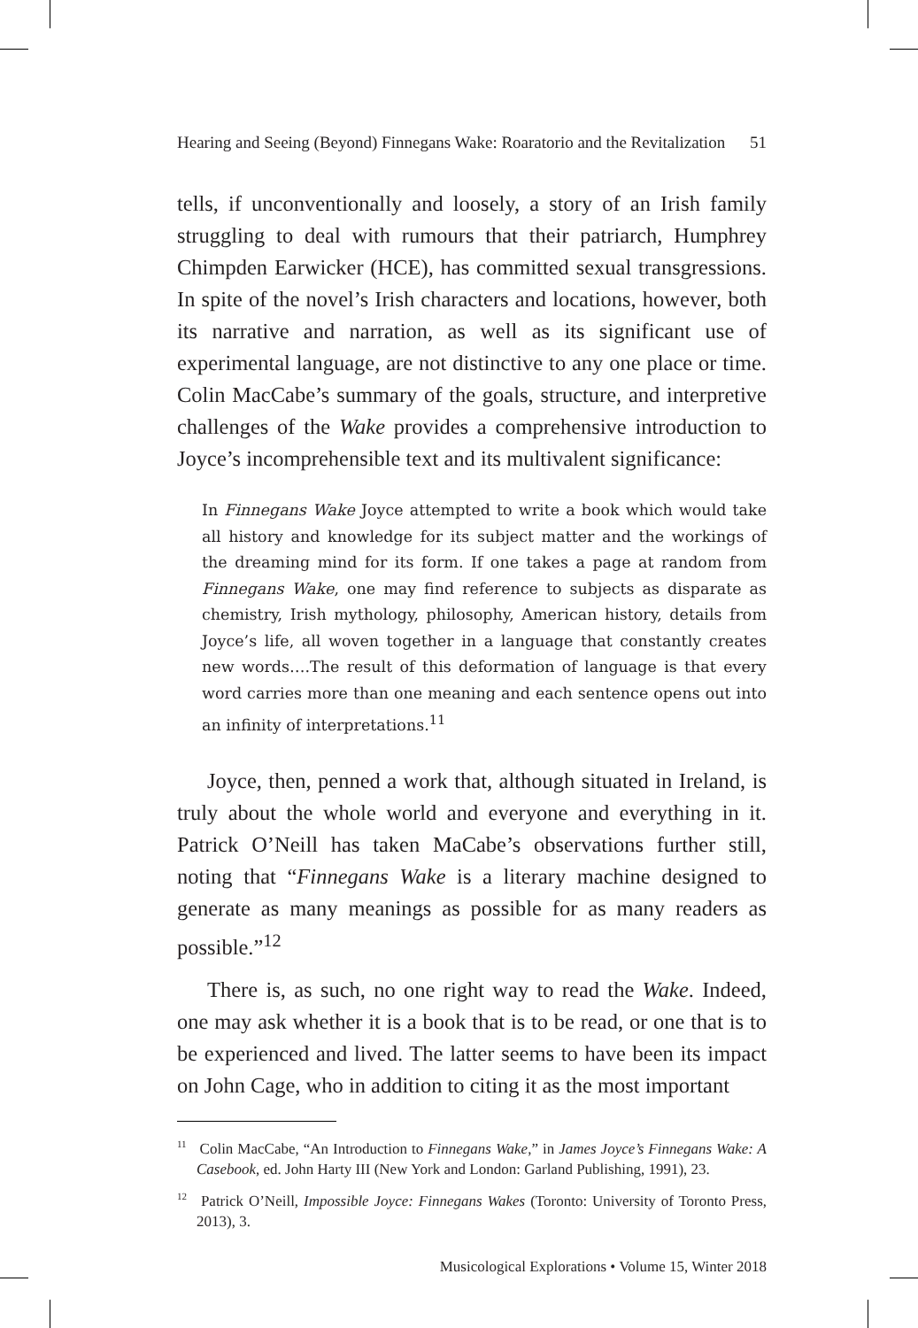Hearing and Seeing (Beyond) Finnegans Wake: Roaratorio and the Revitalization 51
tells, if unconventionally and loosely, a story of an Irish family struggling to deal with rumours that their patriarch, Humphrey Chimpden Earwicker (HCE), has committed sexual transgressions. In spite of the novel’s Irish characters and locations, however, both its narrative and narration, as well as its significant use of experimental language, are not distinctive to any one place or time. Colin MacCabe’s summary of the goals, structure, and interpretive challenges of the Wake provides a comprehensive introduction to Joyce’s incomprehensible text and its multivalent significance:
In Finnegans Wake Joyce attempted to write a book which would take all history and knowledge for its subject matter and the workings of the dreaming mind for its form. If one takes a page at random from Finnegans Wake, one may find reference to subjects as disparate as chemistry, Irish mythology, philosophy, American history, details from Joyce’s life, all woven together in a language that constantly creates new words….The result of this deformation of language is that every word carries more than one meaning and each sentence opens out into an infinity of interpretations.<sup>11</sup>
Joyce, then, penned a work that, although situated in Ireland, is truly about the whole world and everyone and everything in it. Patrick O’Neill has taken MaCabe’s observations further still, noting that “Finnegans Wake is a literary machine designed to generate as many meanings as possible for as many readers as possible.”<sup>12</sup>
There is, as such, no one right way to read the Wake. Indeed, one may ask whether it is a book that is to be read, or one that is to be experienced and lived. The latter seems to have been its impact on John Cage, who in addition to citing it as the most important
<sup>11</sup> Colin MacCabe, “An Introduction to Finnegans Wake,” in James Joyce’s Finnegans Wake: A Casebook, ed. John Harty III (New York and London: Garland Publishing, 1991), 23.
<sup>12</sup> Patrick O’Neill, Impossible Joyce: Finnegans Wakes (Toronto: University of Toronto Press, 2013), 3.
Musicological Explorations • Volume 15, Winter 2018